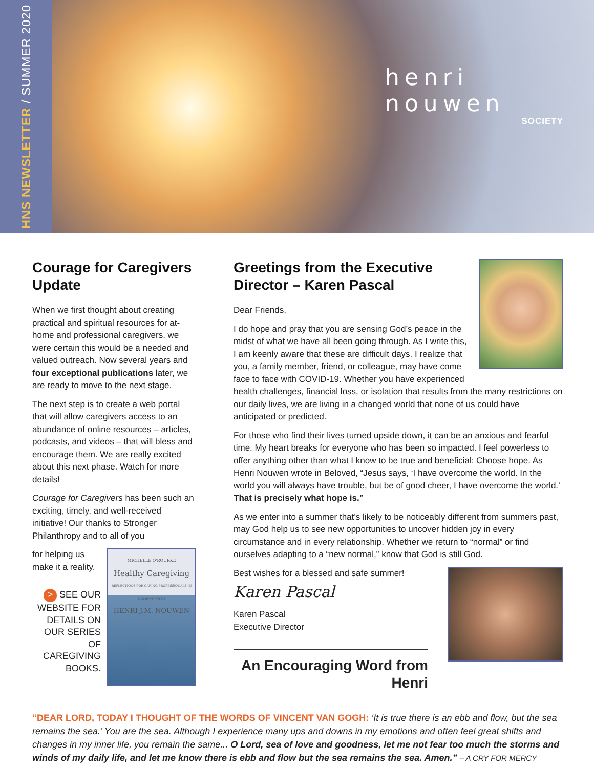HNS NEWSLETTER / SUMMER 2020
henri nouwen
SOCIETY
Courage for Caregivers Update
When we first thought about creating practical and spiritual resources for at-home and professional caregivers, we were certain this would be a needed and valued outreach. Now several years and four exceptional publications later, we are ready to move to the next stage.
The next step is to create a web portal that will allow caregivers access to an abundance of online resources – articles, podcasts, and videos – that will bless and encourage them. We are really excited about this next phase. Watch for more details!
Courage for Caregivers has been such an exciting, timely, and well-received initiative! Our thanks to Stronger Philanthropy and to all of you
MICHELLE O'ROURKE
Healthy Caregiving
REFLECTIONS FOR CARING PROFESSIONALS IN COMPANY WITH
HENRI J.M. NOUWEN
for helping us make it a reality.
> SEE OUR WEBSITE FOR DETAILS ON OUR SERIES OF CAREGIVING BOOKS.
Greetings from the Executive Director – Karen Pascal
Dear Friends,
I do hope and pray that you are sensing God’s peace in the midst of what we have all been going through. As I write this, I am keenly aware that these are difficult days. I realize that you, a family member, friend, or colleague, may have come face to face with COVID-19. Whether you have experienced health challenges, financial loss, or isolation that results from the many restrictions on our daily lives, we are living in a changed world that none of us could have anticipated or predicted.
For those who find their lives turned upside down, it can be an anxious and fearful time. My heart breaks for everyone who has been so impacted. I feel powerless to offer anything other than what I know to be true and beneficial: Choose hope. As Henri Nouwen wrote in Beloved, “Jesus says, ‘I have overcome the world. In the world you will always have trouble, but be of good cheer, I have overcome the world.’ That is precisely what hope is.”
As we enter into a summer that’s likely to be noticeably different from summers past, may God help us to see new opportunities to uncover hidden joy in every circumstance and in every relationship. Whether we return to “normal” or find ourselves adapting to a “new normal,” know that God is still God.
Best wishes for a blessed and safe summer!
Karen Pascal
Karen Pascal
Executive Director
An Encouraging Word from Henri
“DEAR LORD, TODAY I THOUGHT OF THE WORDS OF VINCENT VAN GOGH: ‘It is true there is an ebb and flow, but the sea remains the sea.’ You are the sea. Although I experience many ups and downs in my emotions and often feel great shifts and changes in my inner life, you remain the same... O Lord, sea of love and goodness, let me not fear too much the storms and winds of my daily life, and let me know there is ebb and flow but the sea remains the sea. Amen.” – A CRY FOR MERCY